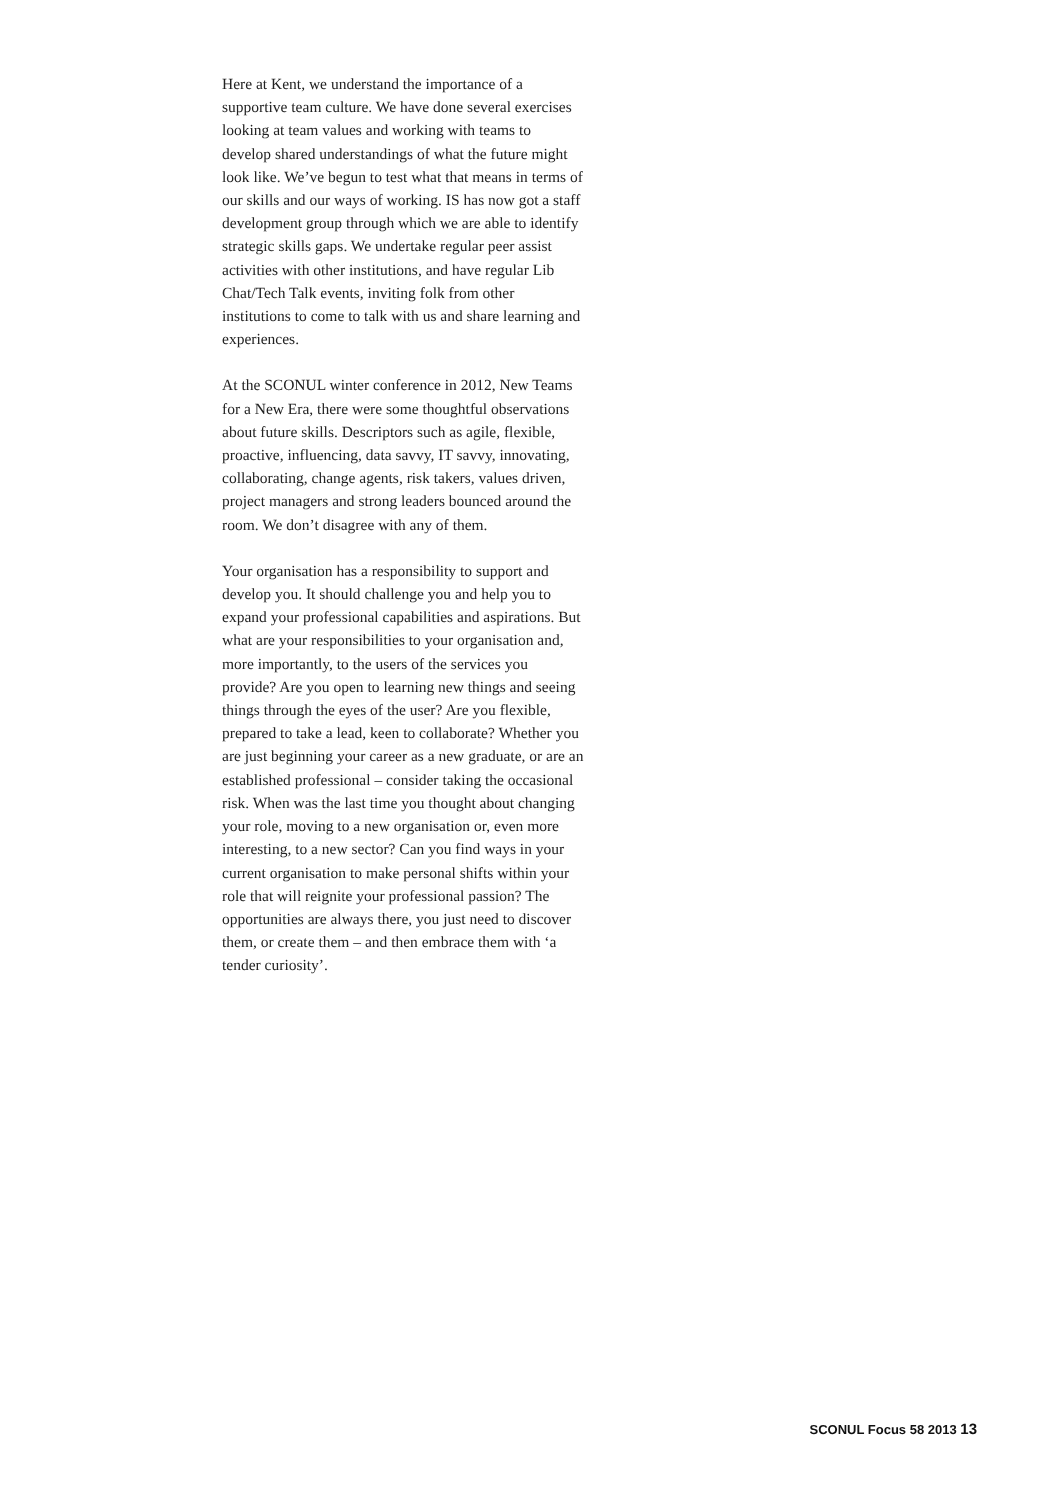Here at Kent, we understand the importance of a supportive team culture. We have done several exercises looking at team values and working with teams to develop shared understandings of what the future might look like. We’ve begun to test what that means in terms of our skills and our ways of working. IS has now got a staff development group through which we are able to identify strategic skills gaps. We undertake regular peer assist activities with other institutions, and have regular Lib Chat/Tech Talk events, inviting folk from other institutions to come to talk with us and share learning and experiences.
At the SCONUL winter conference in 2012, New Teams for a New Era, there were some thoughtful observations about future skills. Descriptors such as agile, flexible, proactive, influencing, data savvy, IT savvy, innovating, collaborating, change agents, risk takers, values driven, project managers and strong leaders bounced around the room. We don’t disagree with any of them.
Your organisation has a responsibility to support and develop you. It should challenge you and help you to expand your professional capabilities and aspirations. But what are your responsibilities to your organisation and, more importantly, to the users of the services you provide? Are you open to learning new things and seeing things through the eyes of the user? Are you flexible, prepared to take a lead, keen to collaborate? Whether you are just beginning your career as a new graduate, or are an established professional – consider taking the occasional risk. When was the last time you thought about changing your role, moving to a new organisation or, even more interesting, to a new sector? Can you find ways in your current organisation to make personal shifts within your role that will reignite your professional passion? The opportunities are always there, you just need to discover them, or create them – and then embrace them with ‘a tender curiosity’.
SCONUL Focus 58 2013 13